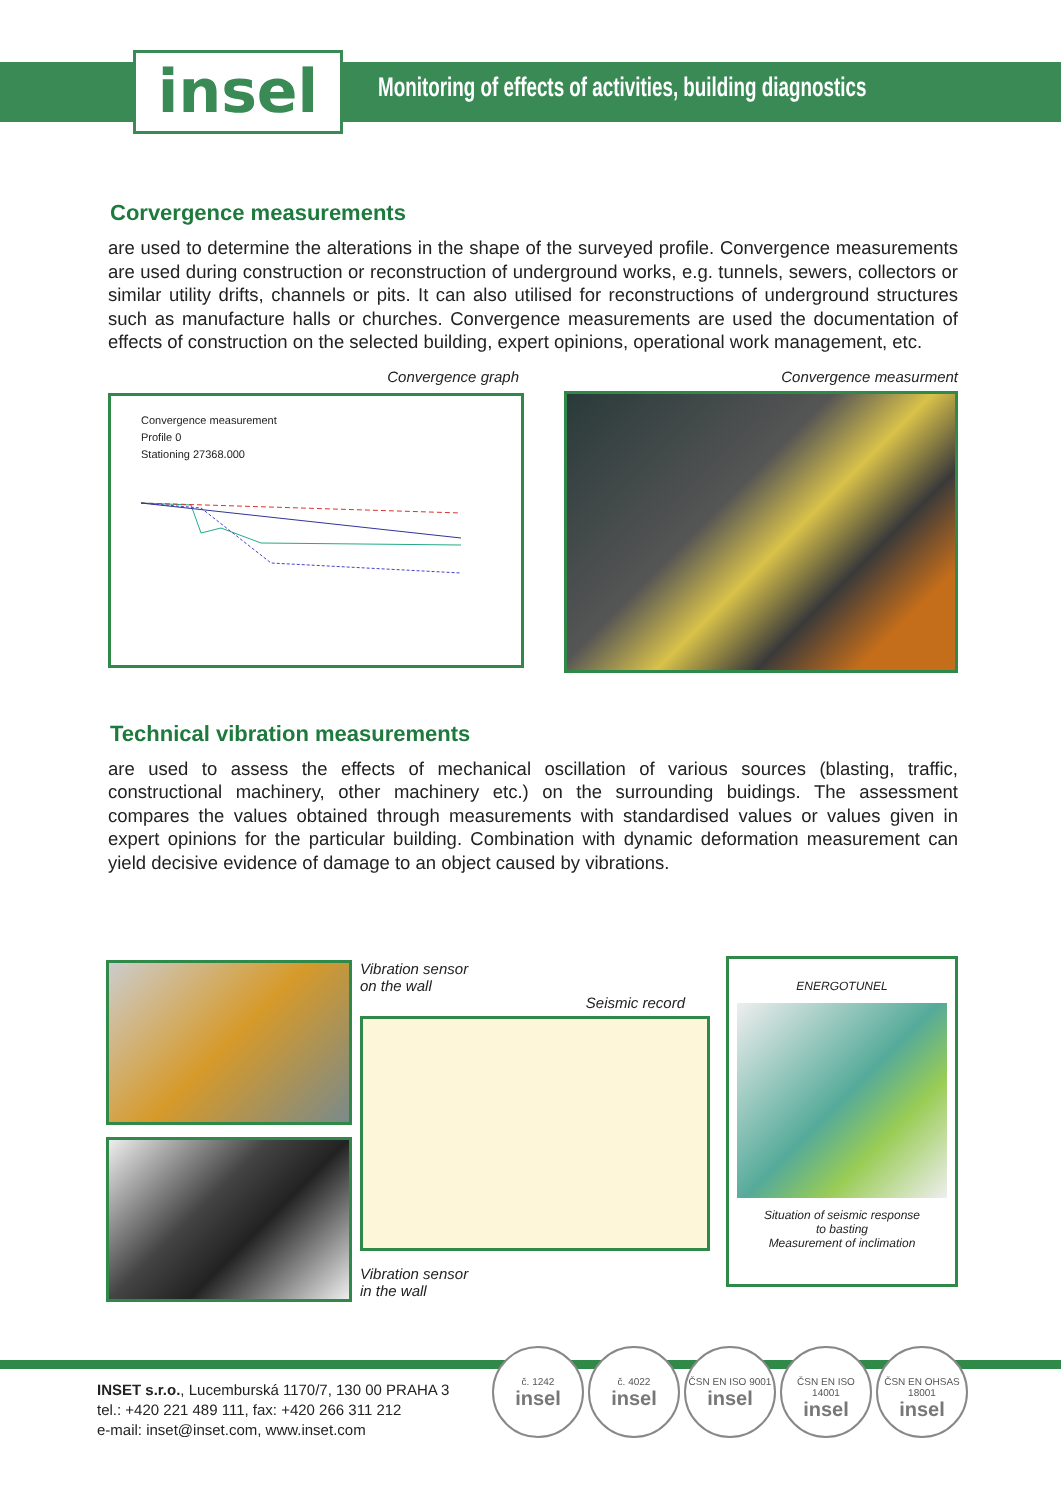insel
Monitoring of effects of activities, building diagnostics
Corvergence measurements
are used to determine the alterations in the shape of the surveyed profile. Convergence measurements are used during construction or reconstruction of underground works, e.g. tunnels, sewers, collectors or similar utility drifts, channels or pits. It can also utilised for reconstructions of underground structures such as manufacture halls or churches. Convergence measurements are used the documentation of effects of construction on the selected building, expert opinions, operational work management, etc.
Convergence graph
Convergence measurement
Profile 0
Stationing 27368.000
Convergence measurment
Technical vibration measurements
are used to assess the effects of mechanical oscillation of various sources (blasting, traffic, constructional machinery, other machinery etc.) on the surrounding buidings. The assessment compares the values obtained through measurements with standardised values or values given in expert opinions for the particular building. Combination with dynamic deformation measurement can yield decisive evidence of damage to an object caused by vibrations.
Vibration sensor
on the wall
Seismic record
Vibration sensor
in the wall
ENERGOTUNEL
Situation of seismic response
to basting
Measurement of inclimation
INSET s.r.o., Lucemburská 1170/7, 130 00 PRAHA 3
tel.: +420 221 489 111, fax: +420 266 311 212
e-mail: inset@inset.com, www.inset.com
č. 1242
insel
č. 4022
insel
ČSN EN ISO 9001
insel
ČSN EN ISO 14001
insel
ČSN EN OHSAS 18001
insel